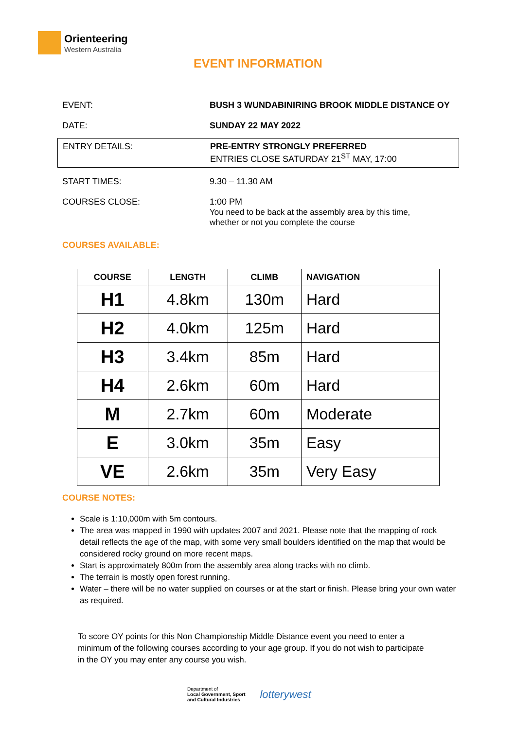Orienteering
Western Australia
EVENT INFORMATION
EVENT: BUSH 3 WUNDABINIRING BROOK MIDDLE DISTANCE OY
DATE: SUNDAY 22 MAY 2022
ENTRY DETAILS: PRE-ENTRY STRONGLY PREFERRED
ENTRIES CLOSE SATURDAY 21<sup>ST</sup> MAY, 17:00
START TIMES: 9.30 – 11.30 AM
COURSES CLOSE: 1:00 PM
You need to be back at the assembly area by this time,
whether or not you complete the course
COURSES AVAILABLE:
| COURSE | LENGTH | CLIMB | NAVIGATION |
| --- | --- | --- | --- |
| H1 | 4.8km | 130m | Hard |
| H2 | 4.0km | 125m | Hard |
| H3 | 3.4km | 85m | Hard |
| H4 | 2.6km | 60m | Hard |
| M | 2.7km | 60m | Moderate |
| E | 3.0km | 35m | Easy |
| VE | 2.6km | 35m | Very Easy |
COURSE NOTES:
Scale is 1:10,000m with 5m contours.
The area was mapped in 1990 with updates 2007 and 2021. Please note that the mapping of rock detail reflects the age of the map, with some very small boulders identified on the map that would be considered rocky ground on more recent maps.
Start is approximately 800m from the assembly area along tracks with no climb.
The terrain is mostly open forest running.
Water – there will be no water supplied on courses or at the start or finish. Please bring your own water as required.
To score OY points for this Non Championship Middle Distance event you need to enter a minimum of the following courses according to your age group. If you do not wish to participate in the OY you may enter any course you wish.
Department of
Local Government, Sport
and Cultural Industries
lotterywest